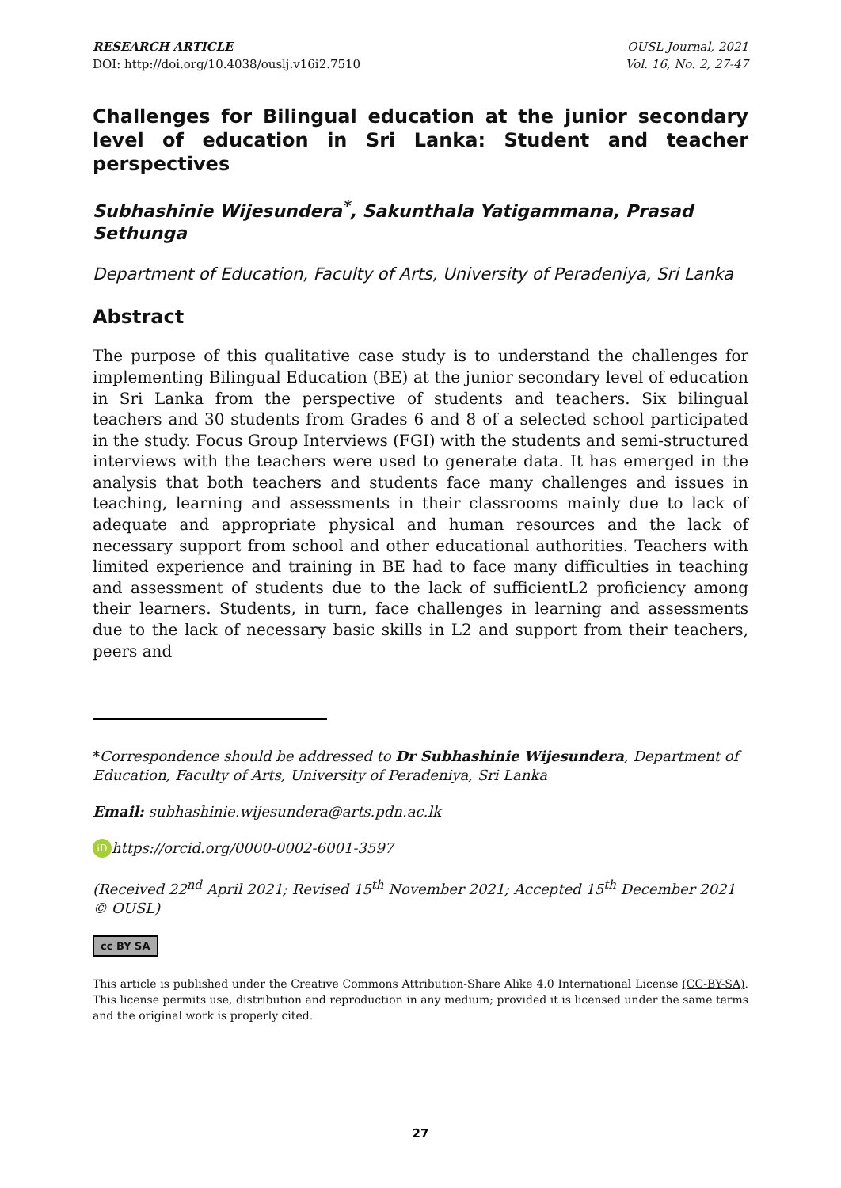RESEARCH ARTICLE
DOI: http://doi.org/10.4038/ouslj.v16i2.7510
OUSL Journal, 2021
Vol. 16, No. 2, 27-47
Challenges for Bilingual education at the junior secondary level of education in Sri Lanka: Student and teacher perspectives
Subhashinie Wijesundera<sup>*</sup>, Sakunthala Yatigammana, Prasad Sethunga
Department of Education, Faculty of Arts, University of Peradeniya, Sri Lanka
Abstract
The purpose of this qualitative case study is to understand the challenges for implementing Bilingual Education (BE) at the junior secondary level of education in Sri Lanka from the perspective of students and teachers. Six bilingual teachers and 30 students from Grades 6 and 8 of a selected school participated in the study. Focus Group Interviews (FGI) with the students and semi-structured interviews with the teachers were used to generate data. It has emerged in the analysis that both teachers and students face many challenges and issues in teaching, learning and assessments in their classrooms mainly due to lack of adequate and appropriate physical and human resources and the lack of necessary support from school and other educational authorities. Teachers with limited experience and training in BE had to face many difficulties in teaching and assessment of students due to the lack of sufficientL2 proficiency among their learners. Students, in turn, face challenges in learning and assessments due to the lack of necessary basic skills in L2 and support from their teachers, peers and
*Correspondence should be addressed to Dr Subhashinie Wijesundera, Department of Education, Faculty of Arts, University of Peradeniya, Sri Lanka
Email: subhashinie.wijesundera@arts.pdn.ac.lk
iD https://orcid.org/0000-0002-6001-3597
(Received 22<sup>nd</sup> April 2021; Revised 15<sup>th</sup> November 2021; Accepted 15<sup>th</sup> December 2021 © OUSL)
cc BY SA
This article is published under the Creative Commons Attribution-Share Alike 4.0 International License (CC-BY-SA). This license permits use, distribution and reproduction in any medium; provided it is licensed under the same terms and the original work is properly cited.
27